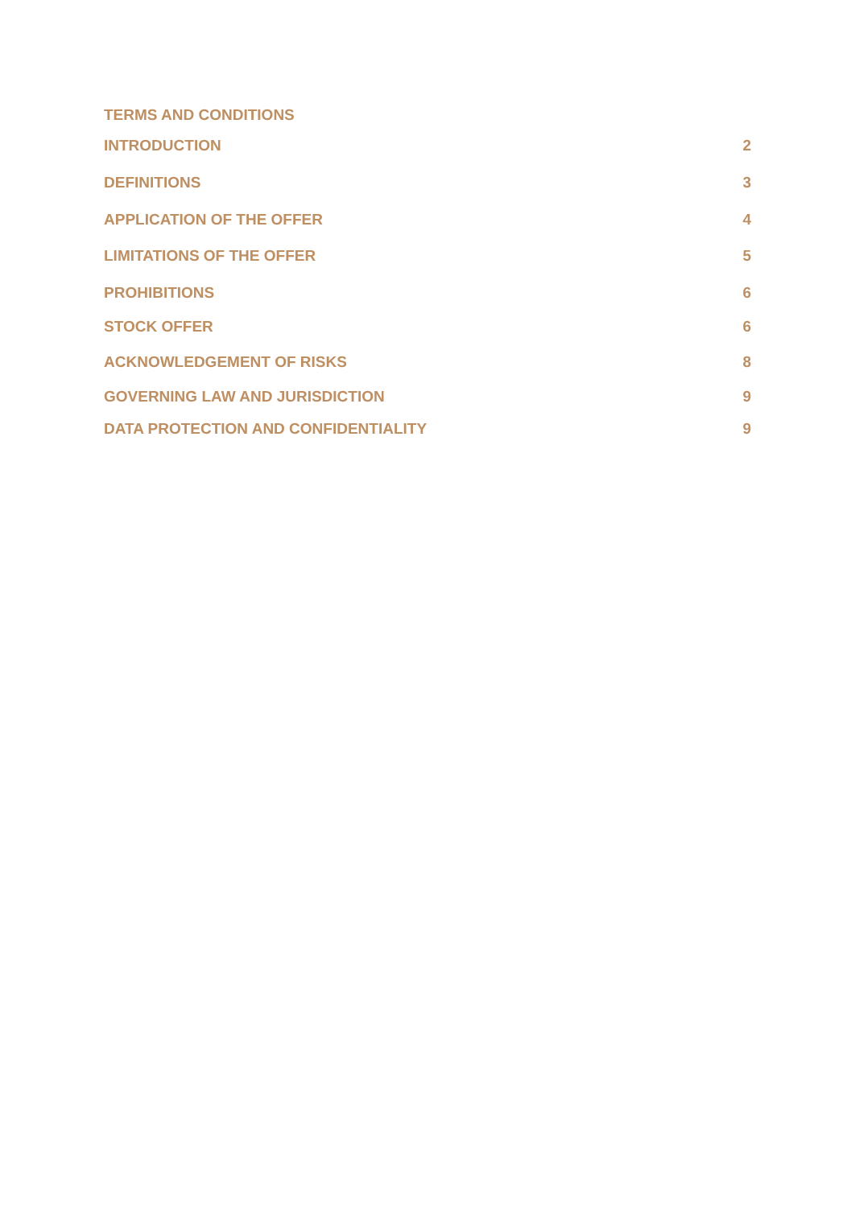TERMS AND CONDITIONS
INTRODUCTION 2
DEFINITIONS 3
APPLICATION OF THE OFFER 4
LIMITATIONS OF THE OFFER 5
PROHIBITIONS 6
STOCK OFFER 6
ACKNOWLEDGEMENT OF RISKS 8
GOVERNING LAW AND JURISDICTION 9
DATA PROTECTION AND CONFIDENTIALITY 9